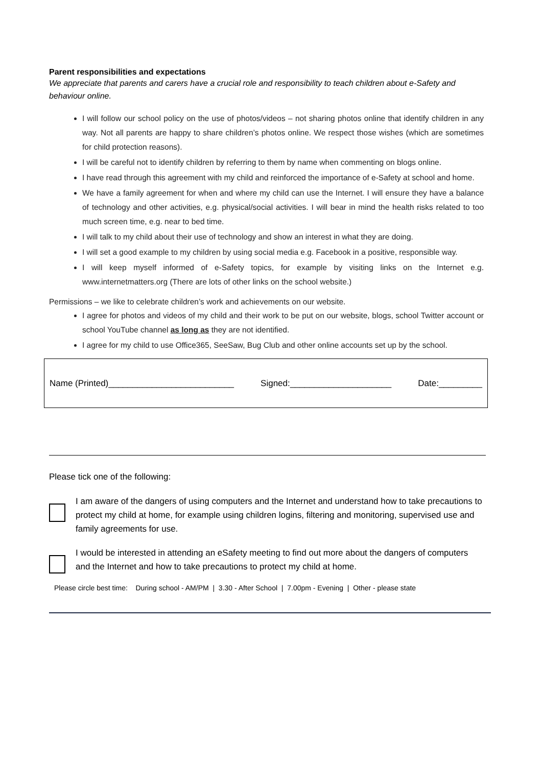Parent responsibilities and expectations
We appreciate that parents and carers have a crucial role and responsibility to teach children about e-Safety and behaviour online.
I will follow our school policy on the use of photos/videos – not sharing photos online that identify children in any way. Not all parents are happy to share children’s photos online. We respect those wishes (which are sometimes for child protection reasons).
I will be careful not to identify children by referring to them by name when commenting on blogs online.
I have read through this agreement with my child and reinforced the importance of e-Safety at school and home.
We have a family agreement for when and where my child can use the Internet. I will ensure they have a balance of technology and other activities, e.g. physical/social activities. I will bear in mind the health risks related to too much screen time, e.g. near to bed time.
I will talk to my child about their use of technology and show an interest in what they are doing.
I will set a good example to my children by using social media e.g. Facebook in a positive, responsible way.
I will keep myself informed of e-Safety topics, for example by visiting links on the Internet e.g. www.internetmatters.org (There are lots of other links on the school website.)
Permissions – we like to celebrate children’s work and achievements on our website.
I agree for photos and videos of my child and their work to be put on our website, blogs, school Twitter account or school YouTube channel as long as they are not identified.
I agree for my child to use Office365, SeeSaw, Bug Club and other online accounts set up by the school.
Name (Printed)__________________________ Signed:_____________________ Date:_________
Please tick one of the following:
I am aware of the dangers of using computers and the Internet and understand how to take precautions to protect my child at home, for example using children logins, filtering and monitoring, supervised use and family agreements for use.
I would be interested in attending an eSafety meeting to find out more about the dangers of computers and the Internet and how to take precautions to protect my child at home.
Please circle best time: During school - AM/PM | 3.30 - After School | 7.00pm - Evening | Other - please state